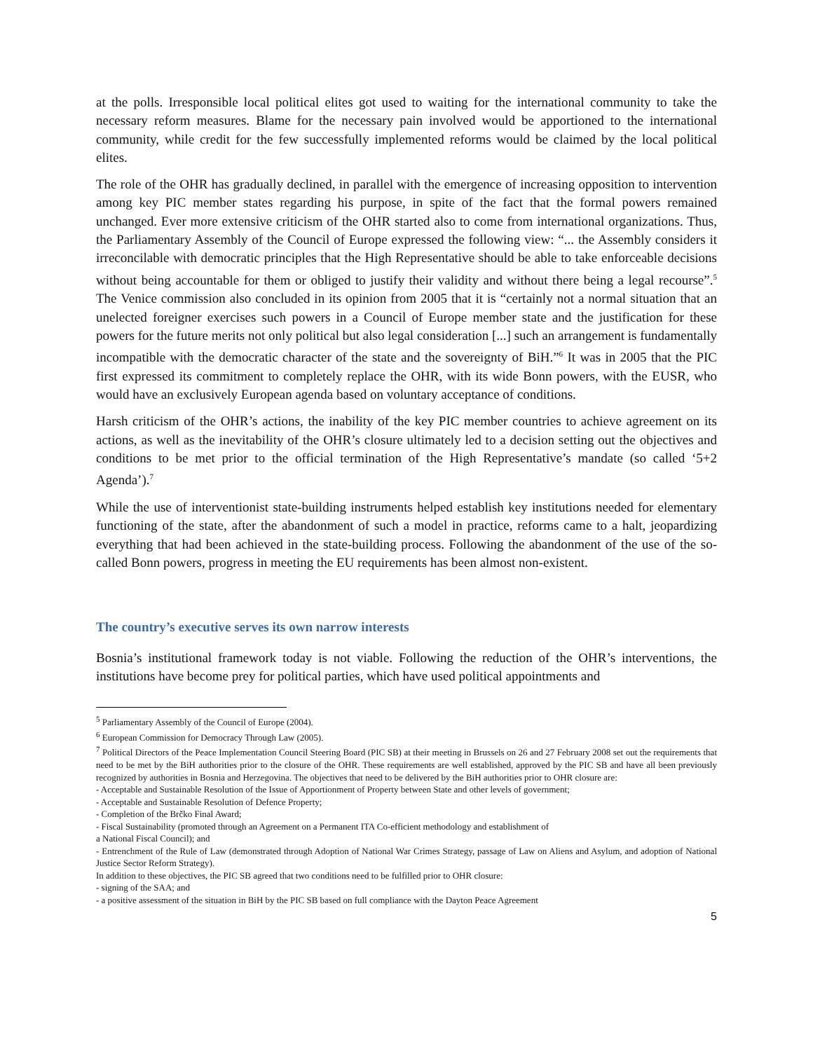at the polls. Irresponsible local political elites got used to waiting for the international community to take the necessary reform measures. Blame for the necessary pain involved would be apportioned to the international community, while credit for the few successfully implemented reforms would be claimed by the local political elites.
The role of the OHR has gradually declined, in parallel with the emergence of increasing opposition to intervention among key PIC member states regarding his purpose, in spite of the fact that the formal powers remained unchanged. Ever more extensive criticism of the OHR started also to come from international organizations. Thus, the Parliamentary Assembly of the Council of Europe expressed the following view: “... the Assembly considers it irreconcilable with democratic principles that the High Representative should be able to take enforceable decisions without being accountable for them or obliged to justify their validity and without there being a legal recourse”.<sup>5</sup> The Venice commission also concluded in its opinion from 2005 that it is “certainly not a normal situation that an unelected foreigner exercises such powers in a Council of Europe member state and the justification for these powers for the future merits not only political but also legal consideration [...] such an arrangement is fundamentally incompatible with the democratic character of the state and the sovereignty of BiH.”<sup>6</sup> It was in 2005 that the PIC first expressed its commitment to completely replace the OHR, with its wide Bonn powers, with the EUSR, who would have an exclusively European agenda based on voluntary acceptance of conditions.
Harsh criticism of the OHR’s actions, the inability of the key PIC member countries to achieve agreement on its actions, as well as the inevitability of the OHR’s closure ultimately led to a decision setting out the objectives and conditions to be met prior to the official termination of the High Representative’s mandate (so called ‘5+2 Agenda’).<sup>7</sup>
While the use of interventionist state-building instruments helped establish key institutions needed for elementary functioning of the state, after the abandonment of such a model in practice, reforms came to a halt, jeopardizing everything that had been achieved in the state-building process. Following the abandonment of the use of the so-called Bonn powers, progress in meeting the EU requirements has been almost non-existent.
The country’s executive serves its own narrow interests
Bosnia’s institutional framework today is not viable. Following the reduction of the OHR’s interventions, the institutions have become prey for political parties, which have used political appointments and
<sup>5</sup> Parliamentary Assembly of the Council of Europe (2004).
<sup>6</sup> European Commission for Democracy Through Law (2005).
<sup>7</sup> Political Directors of the Peace Implementation Council Steering Board (PIC SB) at their meeting in Brussels on 26 and 27 February 2008 set out the requirements that need to be met by the BiH authorities prior to the closure of the OHR. These requirements are well established, approved by the PIC SB and have all been previously recognized by authorities in Bosnia and Herzegovina. The objectives that need to be delivered by the BiH authorities prior to OHR closure are:
- Acceptable and Sustainable Resolution of the Issue of Apportionment of Property between State and other levels of government;
- Acceptable and Sustainable Resolution of Defence Property;
- Completion of the Brčko Final Award;
- Fiscal Sustainability (promoted through an Agreement on a Permanent ITA Co-efficient methodology and establishment of
a National Fiscal Council); and
- Entrenchment of the Rule of Law (demonstrated through Adoption of National War Crimes Strategy, passage of Law on Aliens and Asylum, and adoption of National Justice Sector Reform Strategy).
In addition to these objectives, the PIC SB agreed that two conditions need to be fulfilled prior to OHR closure:
- signing of the SAA; and
- a positive assessment of the situation in BiH by the PIC SB based on full compliance with the Dayton Peace Agreement
5